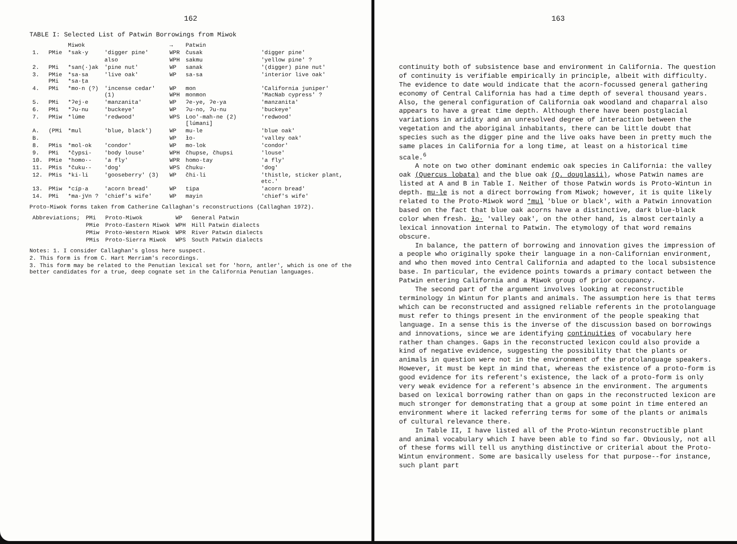162
TABLE I: Selected List of Patwin Borrowings from Miwok
| | | Miwok | | → | Patwin | |
| --- | --- | --- | --- | --- | --- | --- |
| 1. | PMie | *sak·y | 'digger pine' | WPR | čusak | 'digger pine' |
| | | | also | WPH | sakmu | 'yellow pine' ? |
| 2. | PMi | *san(·)ak | 'pine nut' | WP | sanak | '(digger) pine nut' |
| 3. | PMie PMi | *sa·sa *sa·ṭa | 'live oak' | WP | sa·sa | 'interior live oak' |
| 4. | PMi | *mo·n (?) | 'incense cedar' (1) | WP WPH | mon monmon | 'California juniper' 'MacNab cypress' ? |
| 5. | PMi | *ʔej·e | 'manzanita' | WP | ʔe·ye, ʔe·ya | 'manzanita' |
| 6. | PMi | *ʔu·nu | 'buckeye' | WP | ʔu·no, ʔu·nu | 'buckeye' |
| 7. | PMiw | *lúme | 'redwood' | WPS | Loo'-mah-ne (2) [lúmani] | 'redwood' |
| A. | (PMi | *mul | 'blue, black') | WP | mu·le | 'blue oak' |
| B. | | | | WP | ɫo· | 'valley oak' |
| 8. | PMis | *mol·ok | 'condor' | WP | mo·lok | 'condor' |
| 9. | PMi | *čypsi- | 'body louse' | WPH | čhupse, čhupsi | 'louse' |
| 10. | PMie | *homo·- | 'a fly' | WPR | homo·tay | 'a fly' |
| 11. | PMis | *čuku·- | 'dog' | WPS | čhuku· | 'dog' |
| 12. | PMis | *ki·li | 'gooseberry' (3) | WP | čhi·li | 'thistle, sticker plant, etc.' |
| 13. | PMiw | *cíp·a | 'acorn bread' | WP | tipa | 'acorn bread' |
| 14. | PMi | *ma·jVn ? | 'chief's wife' | WP | mayin | 'chief's wife' |
Proto-Miwok forms taken from Catherine Callaghan's reconstructions (Callaghan 1972).
| Abbreviations; | PMi | Proto-Miwok | WP | General Patwin |
| | PMie | Proto-Eastern Miwok | WPH | Hill Patwin dialects |
| | PMiw | Proto-Western Miwok | WPR | River Patwin dialects |
| | PMis | Proto-Sierra Miwok | WPS | South Patwin dialects |
Notes: 1. I consider Callaghan's gloss here suspect.
2. This form is from C. Hart Merriam's recordings.
3. This form may be related to the Penutian lexical set for 'horn, antler', which is one of the better candidates for a true, deep cognate set in the California Penutian languages.
163
continuity both of subsistence base and environment in California. The question of continuity is verifiable empirically in principle, albeit with difficulty. The evidence to date would indicate that the acorn-focussed general gathering economy of Central California has had a time depth of several thousand years. Also, the general configuration of California oak woodland and chaparral also appears to have a great time depth. Although there have been postglacial variations in aridity and an unresolved degree of interaction between the vegetation and the aboriginal inhabitants, there can be little doubt that species such as the digger pine and the live oaks have been in pretty much the same places in California for a long time, at least on a historical time scale.<sup>6</sup>
A note on two other dominant endemic oak species in California: the valley oak (Quercus lobata) and the blue oak (Q. douglasii), whose Patwin names are listed at A and B in Table I. Neither of those Patwin words is Proto-Wintun in depth. mu·le is not a direct borrowing from Miwok; however, it is quite likely related to the Proto-Miwok word *mul 'blue or black', with a Patwin innovation based on the fact that blue oak acorns have a distinctive, dark blue-black color when fresh. ɫo· 'valley oak', on the other hand, is almost certainly a lexical innovation internal to Patwin. The etymology of that word remains obscure.
In balance, the pattern of borrowing and innovation gives the impression of a people who originally spoke their language in a non-Californian environment, and who then moved into Central California and adapted to the local subsistence base. In particular, the evidence points towards a primary contact between the Patwin entering California and a Miwok group of prior occupancy.
The second part of the argument involves looking at reconstructible terminology in Wintun for plants and animals. The assumption here is that terms which can be reconstructed and assigned reliable referents in the protolanguage must refer to things present in the environment of the people speaking that language. In a sense this is the inverse of the discussion based on borrowings and innovations, since we are identifying continuities of vocabulary here rather than changes. Gaps in the reconstructed lexicon could also provide a kind of negative evidence, suggesting the possibility that the plants or animals in question were not in the environment of the protolanguage speakers. However, it must be kept in mind that, whereas the existence of a proto-form is good evidence for its referent's existence, the lack of a proto-form is only very weak evidence for a referent's absence in the environment. The arguments based on lexical borrowing rather than on gaps in the reconstructed lexicon are much stronger for demonstrating that a group at some point in time entered an environment where it lacked referring terms for some of the plants or animals of cultural relevance there.
In Table II, I have listed all of the Proto-Wintun reconstructible plant and animal vocabulary which I have been able to find so far. Obviously, not all of these forms will tell us anything distinctive or criterial about the Proto-Wintun environment. Some are basically useless for that purpose--for instance, such plant part